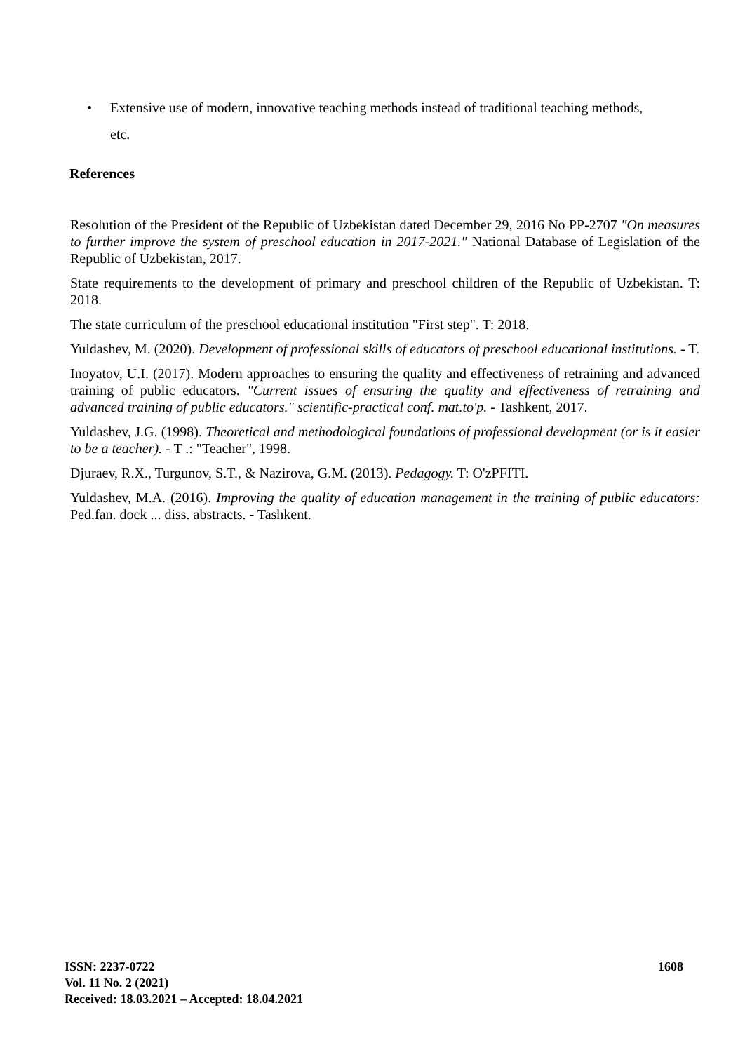• Extensive use of modern, innovative teaching methods instead of traditional teaching methods,
etc.
References
Resolution of the President of the Republic of Uzbekistan dated December 29, 2016 No PP-2707 "On measures to further improve the system of preschool education in 2017-2021." National Database of Legislation of the Republic of Uzbekistan, 2017.
State requirements to the development of primary and preschool children of the Republic of Uzbekistan. T: 2018.
The state curriculum of the preschool educational institution "First step". T: 2018.
Yuldashev, M. (2020). Development of professional skills of educators of preschool educational institutions. - T.
Inoyatov, U.I. (2017). Modern approaches to ensuring the quality and effectiveness of retraining and advanced training of public educators. "Current issues of ensuring the quality and effectiveness of retraining and advanced training of public educators." scientific-practical conf. mat.to'p. - Tashkent, 2017.
Yuldashev, J.G. (1998). Theoretical and methodological foundations of professional development (or is it easier to be a teacher). - T .: "Teacher", 1998.
Djuraev, R.X., Turgunov, S.T., & Nazirova, G.M. (2013). Pedagogy. T: O'zPFITI.
Yuldashev, M.A. (2016). Improving the quality of education management in the training of public educators: Ped.fan. dock ... diss. abstracts. - Tashkent.
1608
ISSN: 2237-0722
Vol. 11 No. 2 (2021)
Received: 18.03.2021 – Accepted: 18.04.2021